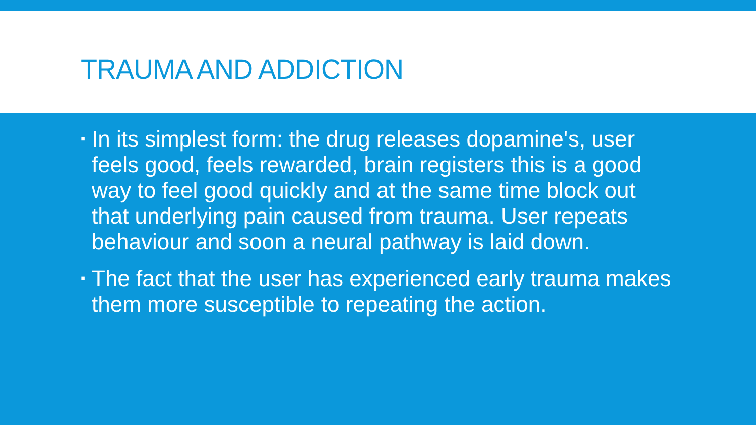TRAUMA AND ADDICTION
▪ In its simplest form: the drug releases dopamine's, user feels good, feels rewarded, brain registers this is a good way to feel good quickly and at the same time block out that underlying pain caused from trauma. User repeats behaviour and soon a neural pathway is laid down.
▪ The fact that the user has experienced early trauma makes them more susceptible to repeating the action.